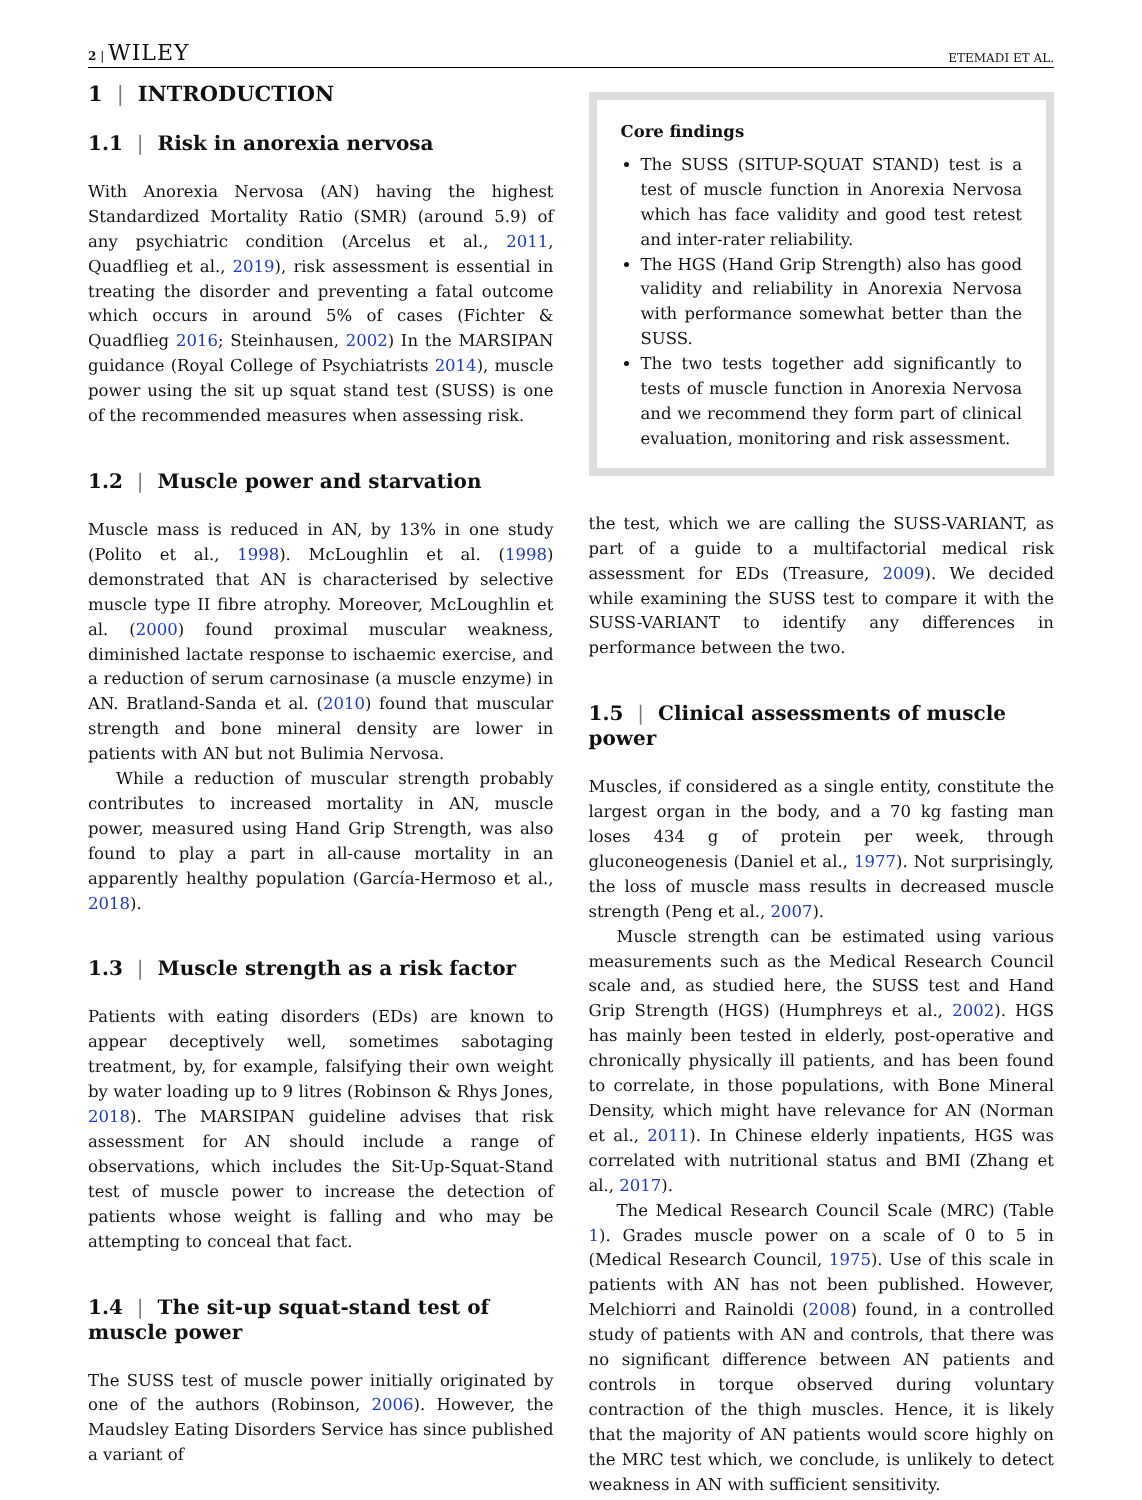2 | WILEY ETEMADI ET AL.
1 | INTRODUCTION
1.1 | Risk in anorexia nervosa
With Anorexia Nervosa (AN) having the highest Standardized Mortality Ratio (SMR) (around 5.9) of any psychiatric condition (Arcelus et al., 2011, Quadflieg et al., 2019), risk assessment is essential in treating the disorder and preventing a fatal outcome which occurs in around 5% of cases (Fichter & Quadflieg 2016; Steinhausen, 2002) In the MARSIPAN guidance (Royal College of Psychiatrists 2014), muscle power using the sit up squat stand test (SUSS) is one of the recommended measures when assessing risk.
1.2 | Muscle power and starvation
Muscle mass is reduced in AN, by 13% in one study (Polito et al., 1998). McLoughlin et al. (1998) demonstrated that AN is characterised by selective muscle type II fibre atrophy. Moreover, McLoughlin et al. (2000) found proximal muscular weakness, diminished lactate response to ischaemic exercise, and a reduction of serum carnosinase (a muscle enzyme) in AN. Bratland-Sanda et al. (2010) found that muscular strength and bone mineral density are lower in patients with AN but not Bulimia Nervosa.
While a reduction of muscular strength probably contributes to increased mortality in AN, muscle power, measured using Hand Grip Strength, was also found to play a part in all-cause mortality in an apparently healthy population (García-Hermoso et al., 2018).
1.3 | Muscle strength as a risk factor
Patients with eating disorders (EDs) are known to appear deceptively well, sometimes sabotaging treatment, by, for example, falsifying their own weight by water loading up to 9 litres (Robinson & Rhys Jones, 2018). The MARSIPAN guideline advises that risk assessment for AN should include a range of observations, which includes the Sit-Up-Squat-Stand test of muscle power to increase the detection of patients whose weight is falling and who may be attempting to conceal that fact.
1.4 | The sit-up squat-stand test of muscle power
The SUSS test of muscle power initially originated by one of the authors (Robinson, 2006). However, the Maudsley Eating Disorders Service has since published a variant of
Core findings
The SUSS (SITUP-SQUAT STAND) test is a test of muscle function in Anorexia Nervosa which has face validity and good test retest and inter-rater reliability.
The HGS (Hand Grip Strength) also has good validity and reliability in Anorexia Nervosa with performance somewhat better than the SUSS.
The two tests together add significantly to tests of muscle function in Anorexia Nervosa and we recommend they form part of clinical evaluation, monitoring and risk assessment.
the test, which we are calling the SUSS-VARIANT, as part of a guide to a multifactorial medical risk assessment for EDs (Treasure, 2009). We decided while examining the SUSS test to compare it with the SUSS-VARIANT to identify any differences in performance between the two.
1.5 | Clinical assessments of muscle power
Muscles, if considered as a single entity, constitute the largest organ in the body, and a 70 kg fasting man loses 434 g of protein per week, through gluconeogenesis (Daniel et al., 1977). Not surprisingly, the loss of muscle mass results in decreased muscle strength (Peng et al., 2007).
Muscle strength can be estimated using various measurements such as the Medical Research Council scale and, as studied here, the SUSS test and Hand Grip Strength (HGS) (Humphreys et al., 2002). HGS has mainly been tested in elderly, post-operative and chronically physically ill patients, and has been found to correlate, in those populations, with Bone Mineral Density, which might have relevance for AN (Norman et al., 2011). In Chinese elderly inpatients, HGS was correlated with nutritional status and BMI (Zhang et al., 2017).
The Medical Research Council Scale (MRC) (Table 1). Grades muscle power on a scale of 0 to 5 in (Medical Research Council, 1975). Use of this scale in patients with AN has not been published. However, Melchiorri and Rainoldi (2008) found, in a controlled study of patients with AN and controls, that there was no significant difference between AN patients and controls in torque observed during voluntary contraction of the thigh muscles. Hence, it is likely that the majority of AN patients would score highly on the MRC test which, we conclude, is unlikely to detect weakness in AN with sufficient sensitivity.